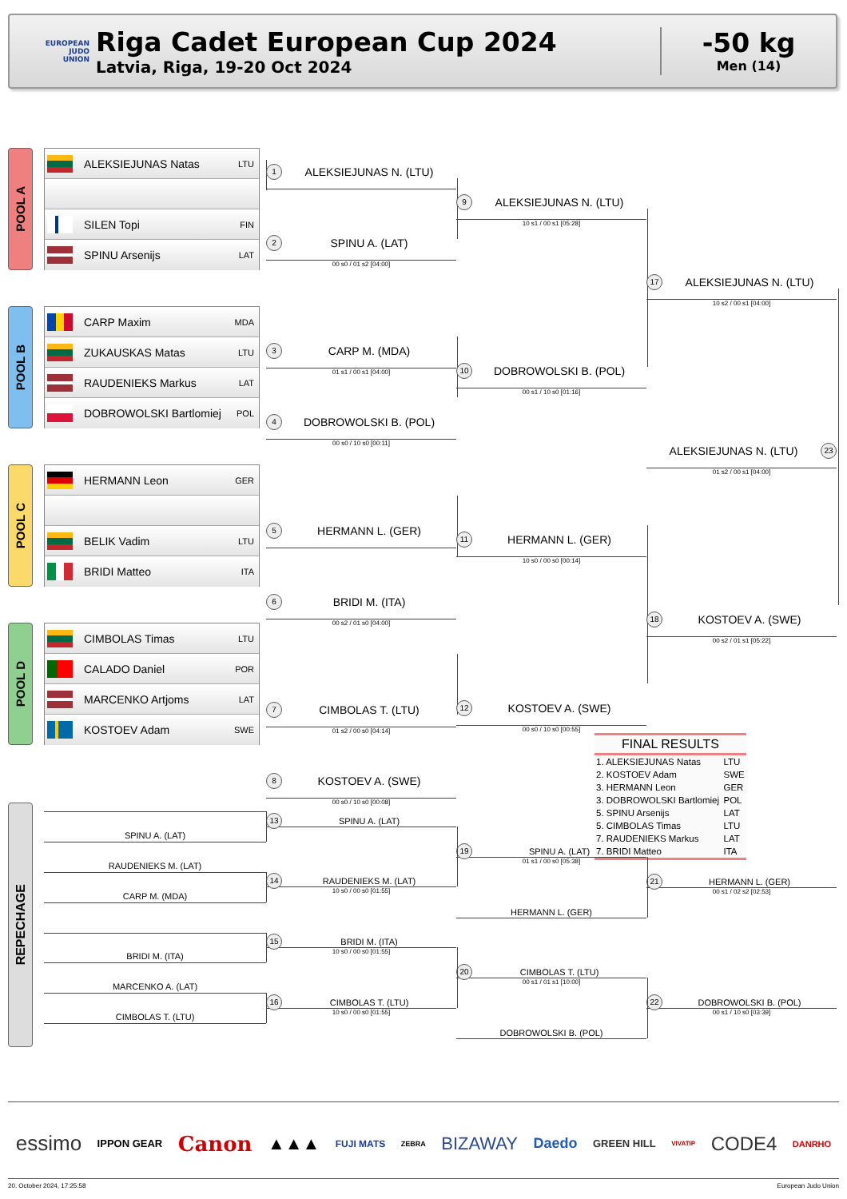EUROPEAN
JUDO
UNION
Riga Cadet European Cup 2024
Latvia, Riga, 19-20 Oct 2024
-50 kg
Men (14)
POOL A
ALEKSIEJUNAS Natas LTU
SILEN Topi FIN
SPINU Arsenijs LAT
POOL B
CARP Maxim MDA
ZUKAUSKAS Matas LTU
RAUDENIEKS Markus LAT
DOBROWOLSKI Bartlomiej POL
POOL C
HERMANN Leon GER
BELIK Vadim LTU
BRIDI Matteo ITA
POOL D
CIMBOLAS Timas LTU
CALADO Daniel POR
MARCENKO Artjoms LAT
KOSTOEV Adam SWE
1 ALEKSIEJUNAS N. (LTU)
2 SPINU A. (LAT)
00 s0 / 01 s2 [04:00]
3 CARP M. (MDA)
01 s1 / 00 s1 [04:00]
4 DOBROWOLSKI B. (POL)
00 s0 / 10 s0 [00:11]
5 HERMANN L. (GER)
6 BRIDI M. (ITA)
00 s2 / 01 s0 [04:00]
7 CIMBOLAS T. (LTU)
01 s2 / 00 s0 [04:14]
8 KOSTOEV A. (SWE)
00 s0 / 10 s0 [00:08]
9 ALEKSIEJUNAS N. (LTU)
10 s1 / 00 s1 [05:28]
10 DOBROWOLSKI B. (POL)
00 s1 / 10 s0 [01:16]
11 HERMANN L. (GER)
10 s0 / 00 s0 [00:14]
12 KOSTOEV A. (SWE)
00 s0 / 10 s0 [00:55]
17 ALEKSIEJUNAS N. (LTU)
10 s2 / 00 s1 [04:00]
ALEKSIEJUNAS N. (LTU) 23
01 s2 / 00 s1 [04:00]
18 KOSTOEV A. (SWE)
00 s2 / 01 s1 [05:22]
| FINAL RESULTS | |
| --- | --- |
| 1. ALEKSIEJUNAS Natas | LTU |
| 2. KOSTOEV Adam | SWE |
| 3. HERMANN Leon | GER |
| 3. DOBROWOLSKI Bartlomiej | POL |
| 5. SPINU Arsenijs | LAT |
| 5. CIMBOLAS Timas | LTU |
| 7. RAUDENIEKS Markus | LAT |
| 7. BRIDI Matteo | ITA |
REPECHAGE
SPINU A. (LAT)
RAUDENIEKS M. (LAT)
CARP M. (MDA)
BRIDI M. (ITA)
MARCENKO A. (LAT)
CIMBOLAS T. (LTU)
13 SPINU A. (LAT)
14 RAUDENIEKS M. (LAT)
10 s0 / 00 s0 [01:55]
15 BRIDI M. (ITA)
10 s0 / 00 s0 [01:55]
16 CIMBOLAS T. (LTU)
10 s0 / 00 s0 [01:55]
19 SPINU A. (LAT)
01 s1 / 00 s0 [05:38]
HERMANN L. (GER)
20 CIMBOLAS T. (LTU)
00 s1 / 01 s1 [10:00]
DOBROWOLSKI B. (POL)
21 HERMANN L. (GER)
00 s1 / 02 s2 [02:53]
22 DOBROWOLSKI B. (POL)
00 s1 / 10 s0 [03:39]
essimo IPPON GEAR Canon ▲▲▲ FUJI MATS ZEBRA BIZAWAY Daedo GREEN HILL VIVATIP CODE4 DANRHO
20. October 2024, 17:25:58 European Judo Union